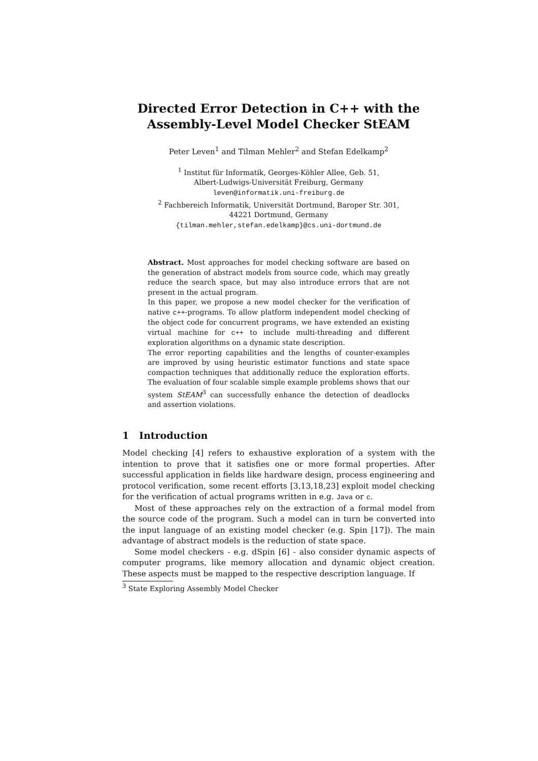Directed Error Detection in C++ with the Assembly-Level Model Checker StEAM
Peter Leven<sup>1</sup> and Tilman Mehler<sup>2</sup> and Stefan Edelkamp<sup>2</sup>
<sup>1</sup> Institut für Informatik, Georges-Köhler Allee, Geb. 51,
Albert-Ludwigs-Universität Freiburg, Germany
leven@informatik.uni-freiburg.de
<sup>2</sup> Fachbereich Informatik, Universität Dortmund, Baroper Str. 301,
44221 Dortmund, Germany
{tilman.mehler,stefan.edelkamp}@cs.uni-dortmund.de
Abstract. Most approaches for model checking software are based on the generation of abstract models from source code, which may greatly reduce the search space, but may also introduce errors that are not present in the actual program.
In this paper, we propose a new model checker for the verification of native c++-programs. To allow platform independent model checking of the object code for concurrent programs, we have extended an existing virtual machine for c++ to include multi-threading and different exploration algorithms on a dynamic state description.
The error reporting capabilities and the lengths of counter-examples are improved by using heuristic estimator functions and state space compaction techniques that additionally reduce the exploration efforts. The evaluation of four scalable simple example problems shows that our system StEAM<sup>3</sup> can successfully enhance the detection of deadlocks and assertion violations.
1 Introduction
Model checking [4] refers to exhaustive exploration of a system with the intention to prove that it satisfies one or more formal properties. After successful application in fields like hardware design, process engineering and protocol verification, some recent efforts [3,13,18,23] exploit model checking for the verification of actual programs written in e.g. Java or c.
Most of these approaches rely on the extraction of a formal model from the source code of the program. Such a model can in turn be converted into the input language of an existing model checker (e.g. Spin [17]). The main advantage of abstract models is the reduction of state space.
Some model checkers - e.g. dSpin [6] - also consider dynamic aspects of computer programs, like memory allocation and dynamic object creation. These aspects must be mapped to the respective description language. If
<sup>3</sup> State Exploring Assembly Model Checker